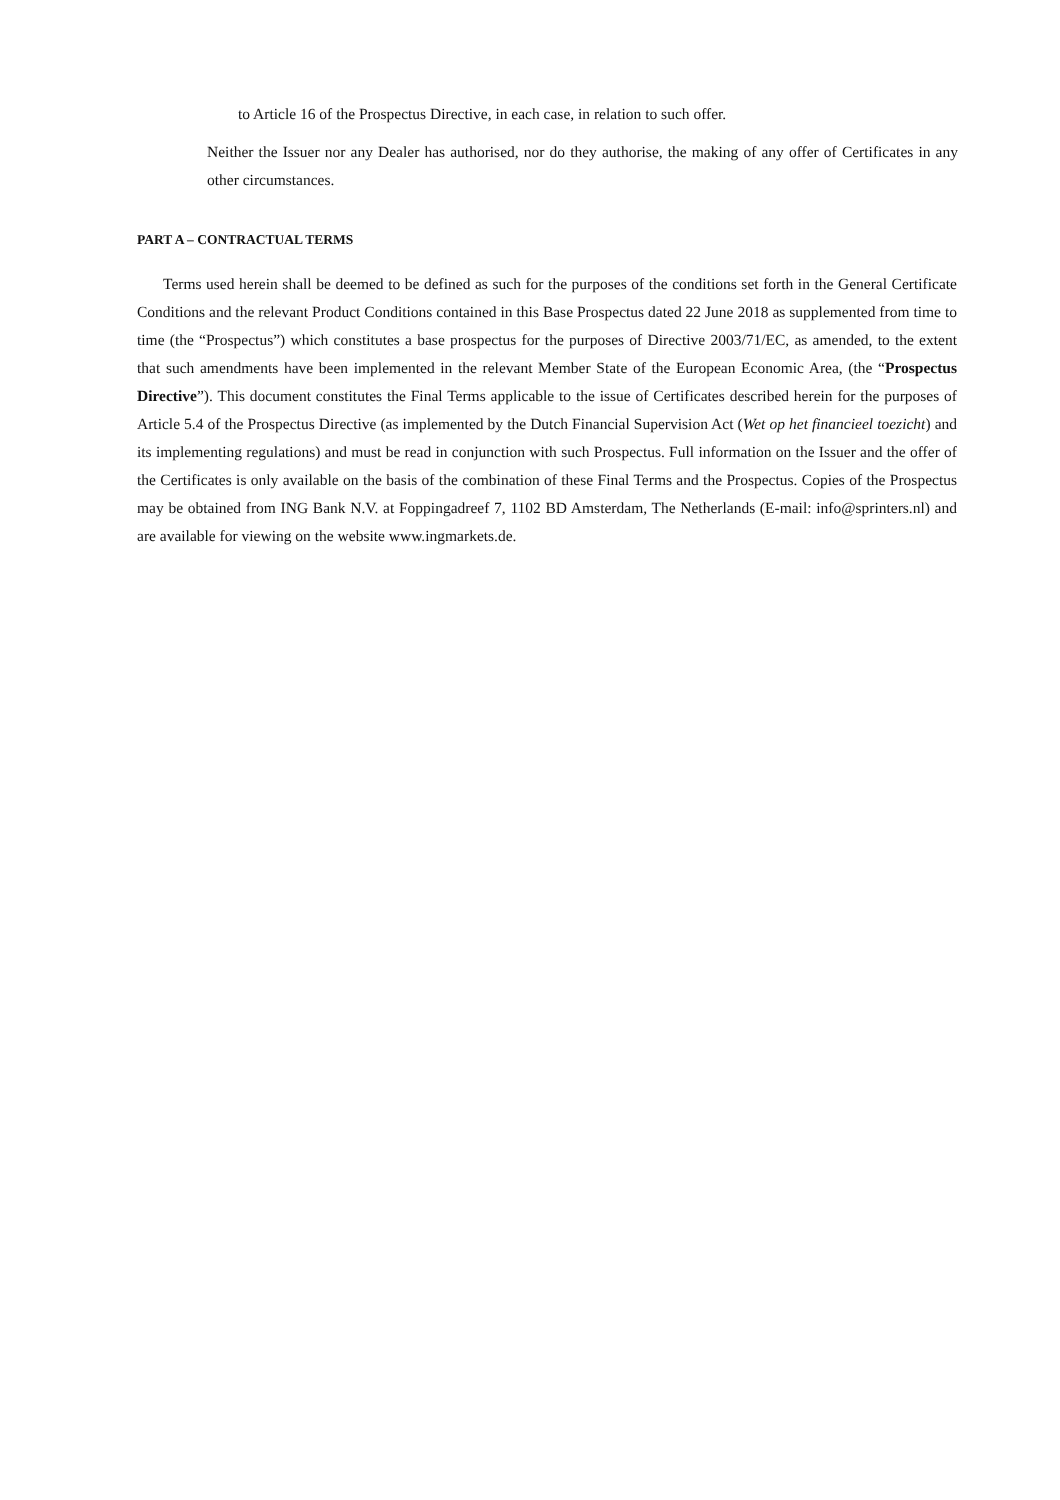to Article 16 of the Prospectus Directive, in each case, in relation to such offer.
Neither the Issuer nor any Dealer has authorised, nor do they authorise, the making of any offer of Certificates in any other circumstances.
PART A – CONTRACTUAL TERMS
Terms used herein shall be deemed to be defined as such for the purposes of the conditions set forth in the General Certificate Conditions and the relevant Product Conditions contained in this Base Prospectus dated 22 June 2018 as supplemented from time to time (the “Prospectus”) which constitutes a base prospectus for the purposes of Directive 2003/71/EC, as amended, to the extent that such amendments have been implemented in the relevant Member State of the European Economic Area, (the “Prospectus Directive”). This document constitutes the Final Terms applicable to the issue of Certificates described herein for the purposes of Article 5.4 of the Prospectus Directive (as implemented by the Dutch Financial Supervision Act (Wet op het financieel toezicht) and its implementing regulations) and must be read in conjunction with such Prospectus. Full information on the Issuer and the offer of the Certificates is only available on the basis of the combination of these Final Terms and the Prospectus. Copies of the Prospectus may be obtained from ING Bank N.V. at Foppingadreef 7, 1102 BD Amsterdam, The Netherlands (E-mail: info@sprinters.nl) and are available for viewing on the website www.ingmarkets.de.